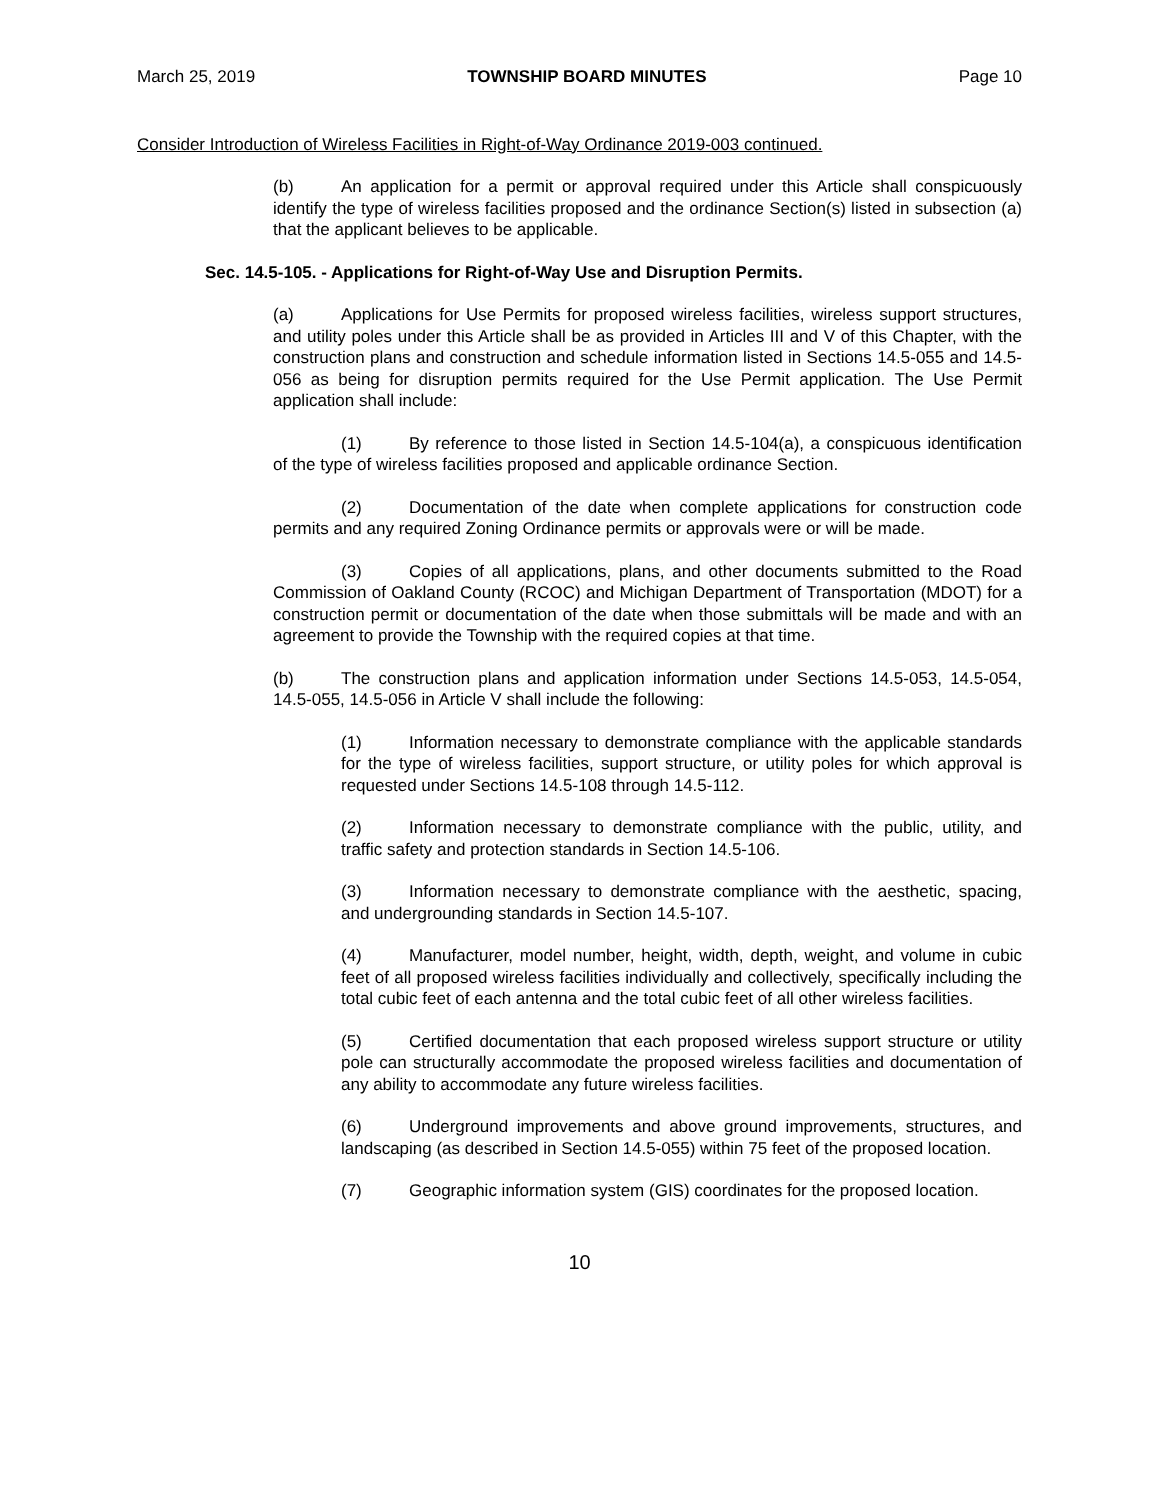March 25, 2019 TOWNSHIP BOARD MINUTES Page 10
Consider Introduction of Wireless Facilities in Right-of-Way Ordinance 2019-003 continued.
(b) An application for a permit or approval required under this Article shall conspicuously identify the type of wireless facilities proposed and the ordinance Section(s) listed in subsection (a) that the applicant believes to be applicable.
Sec. 14.5-105. - Applications for Right-of-Way Use and Disruption Permits.
(a) Applications for Use Permits for proposed wireless facilities, wireless support structures, and utility poles under this Article shall be as provided in Articles III and V of this Chapter, with the construction plans and construction and schedule information listed in Sections 14.5-055 and 14.5-056 as being for disruption permits required for the Use Permit application. The Use Permit application shall include:
(1) By reference to those listed in Section 14.5-104(a), a conspicuous identification of the type of wireless facilities proposed and applicable ordinance Section.
(2) Documentation of the date when complete applications for construction code permits and any required Zoning Ordinance permits or approvals were or will be made.
(3) Copies of all applications, plans, and other documents submitted to the Road Commission of Oakland County (RCOC) and Michigan Department of Transportation (MDOT) for a construction permit or documentation of the date when those submittals will be made and with an agreement to provide the Township with the required copies at that time.
(b) The construction plans and application information under Sections 14.5-053, 14.5-054, 14.5-055, 14.5-056 in Article V shall include the following:
(1) Information necessary to demonstrate compliance with the applicable standards for the type of wireless facilities, support structure, or utility poles for which approval is requested under Sections 14.5-108 through 14.5-112.
(2) Information necessary to demonstrate compliance with the public, utility, and traffic safety and protection standards in Section 14.5-106.
(3) Information necessary to demonstrate compliance with the aesthetic, spacing, and undergrounding standards in Section 14.5-107.
(4) Manufacturer, model number, height, width, depth, weight, and volume in cubic feet of all proposed wireless facilities individually and collectively, specifically including the total cubic feet of each antenna and the total cubic feet of all other wireless facilities.
(5) Certified documentation that each proposed wireless support structure or utility pole can structurally accommodate the proposed wireless facilities and documentation of any ability to accommodate any future wireless facilities.
(6) Underground improvements and above ground improvements, structures, and landscaping (as described in Section 14.5-055) within 75 feet of the proposed location.
(7) Geographic information system (GIS) coordinates for the proposed location.
10